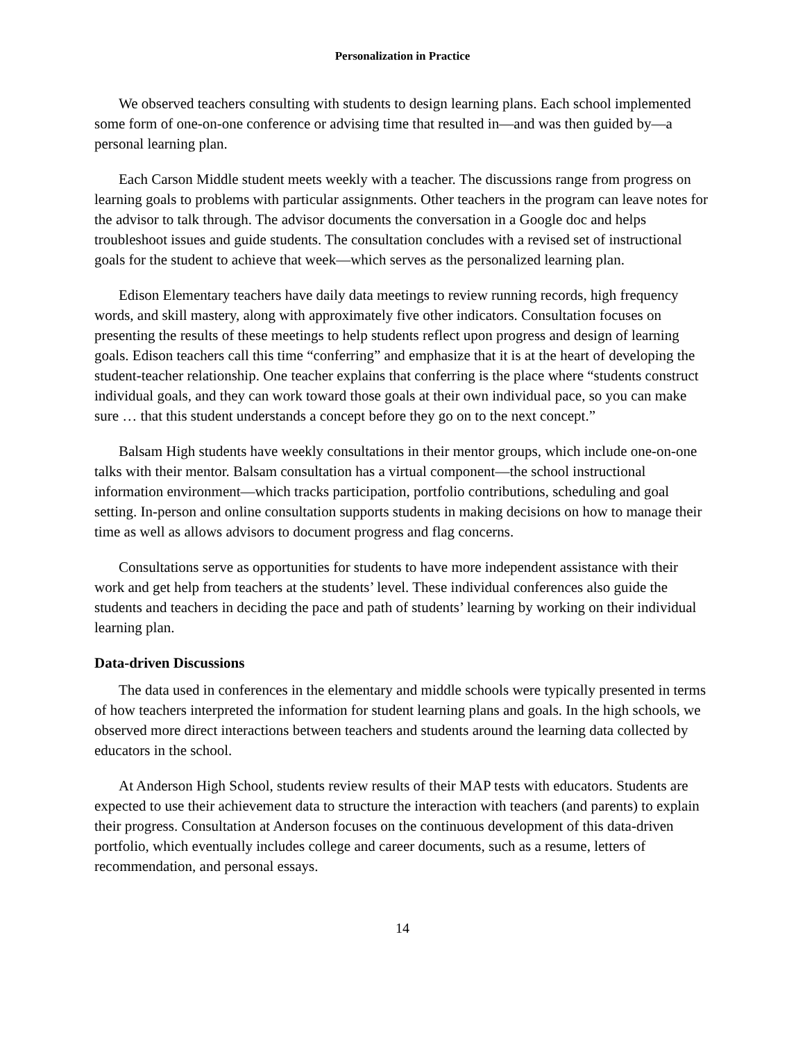Personalization in Practice
We observed teachers consulting with students to design learning plans. Each school implemented some form of one-on-one conference or advising time that resulted in—and was then guided by—a personal learning plan.
Each Carson Middle student meets weekly with a teacher. The discussions range from progress on learning goals to problems with particular assignments. Other teachers in the program can leave notes for the advisor to talk through. The advisor documents the conversation in a Google doc and helps troubleshoot issues and guide students. The consultation concludes with a revised set of instructional goals for the student to achieve that week—which serves as the personalized learning plan.
Edison Elementary teachers have daily data meetings to review running records, high frequency words, and skill mastery, along with approximately five other indicators. Consultation focuses on presenting the results of these meetings to help students reflect upon progress and design of learning goals. Edison teachers call this time “conferring” and emphasize that it is at the heart of developing the student-teacher relationship. One teacher explains that conferring is the place where “students construct individual goals, and they can work toward those goals at their own individual pace, so you can make sure … that this student understands a concept before they go on to the next concept.”
Balsam High students have weekly consultations in their mentor groups, which include one-on-one talks with their mentor. Balsam consultation has a virtual component—the school instructional information environment—which tracks participation, portfolio contributions, scheduling and goal setting. In-person and online consultation supports students in making decisions on how to manage their time as well as allows advisors to document progress and flag concerns.
Consultations serve as opportunities for students to have more independent assistance with their work and get help from teachers at the students’ level. These individual conferences also guide the students and teachers in deciding the pace and path of students’ learning by working on their individual learning plan.
Data-driven Discussions
The data used in conferences in the elementary and middle schools were typically presented in terms of how teachers interpreted the information for student learning plans and goals. In the high schools, we observed more direct interactions between teachers and students around the learning data collected by educators in the school.
At Anderson High School, students review results of their MAP tests with educators. Students are expected to use their achievement data to structure the interaction with teachers (and parents) to explain their progress. Consultation at Anderson focuses on the continuous development of this data-driven portfolio, which eventually includes college and career documents, such as a resume, letters of recommendation, and personal essays.
14